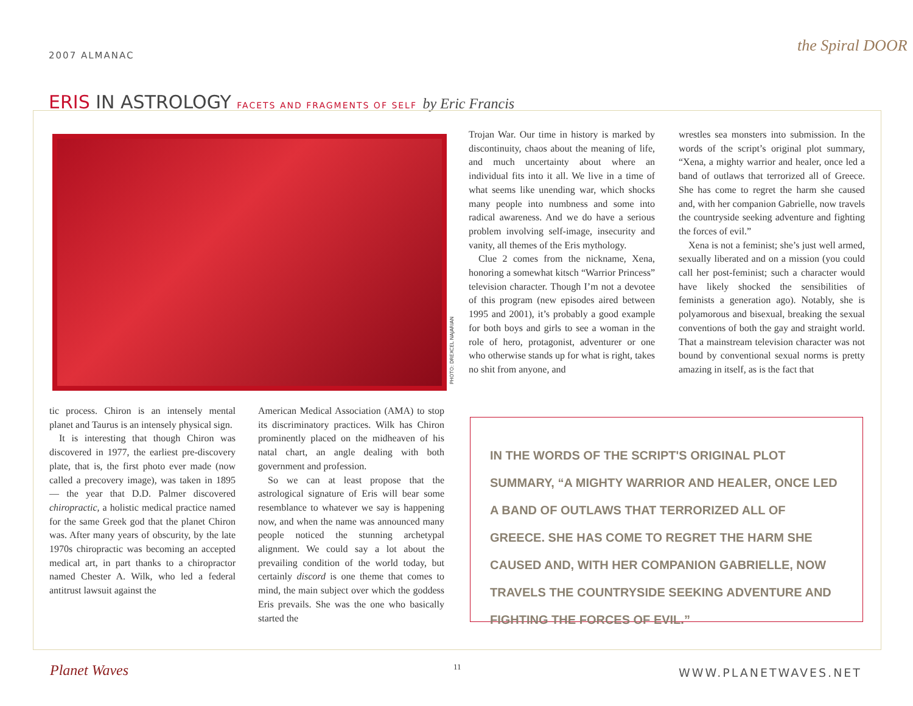2007 ALMANAC the Spiral DOOR
ERIS IN ASTROLOGY FACETS AND FRAGMENTS OF SELF by Eric Francis
PHOTO: DREXCEL NAJARIAN
tic process. Chiron is an intensely mental planet and Taurus is an intensely physical sign.
It is interesting that though Chiron was discovered in 1977, the earliest pre-discovery plate, that is, the first photo ever made (now called a precovery image), was taken in 1895 — the year that D.D. Palmer discovered chiropractic, a holistic medical practice named for the same Greek god that the planet Chiron was. After many years of obscurity, by the late 1970s chiropractic was becoming an accepted medical art, in part thanks to a chiropractor named Chester A. Wilk, who led a federal antitrust lawsuit against the
American Medical Association (AMA) to stop its discriminatory practices. Wilk has Chiron prominently placed on the midheaven of his natal chart, an angle dealing with both government and profession.
So we can at least propose that the astrological signature of Eris will bear some resemblance to whatever we say is happening now, and when the name was announced many people noticed the stunning archetypal alignment. We could say a lot about the prevailing condition of the world today, but certainly discord is one theme that comes to mind, the main subject over which the goddess Eris prevails. She was the one who basically started the
Trojan War. Our time in history is marked by discontinuity, chaos about the meaning of life, and much uncertainty about where an individual fits into it all. We live in a time of what seems like unending war, which shocks many people into numbness and some into radical awareness. And we do have a serious problem involving self-image, insecurity and vanity, all themes of the Eris mythology.
Clue 2 comes from the nickname, Xena, honoring a somewhat kitsch “Warrior Princess” television character. Though I’m not a devotee of this program (new episodes aired between 1995 and 2001), it’s probably a good example for both boys and girls to see a woman in the role of hero, protagonist, adventurer or one who otherwise stands up for what is right, takes no shit from anyone, and
wrestles sea monsters into submission. In the words of the script’s original plot summary, “Xena, a mighty warrior and healer, once led a band of outlaws that terrorized all of Greece. She has come to regret the harm she caused and, with her companion Gabrielle, now travels the countryside seeking adventure and fighting the forces of evil.”
Xena is not a feminist; she’s just well armed, sexually liberated and on a mission (you could call her post-feminist; such a character would have likely shocked the sensibilities of feminists a generation ago). Notably, she is polyamorous and bisexual, breaking the sexual conventions of both the gay and straight world. That a mainstream television character was not bound by conventional sexual norms is pretty amazing in itself, as is the fact that
IN THE WORDS OF THE SCRIPT'S ORIGINAL PLOT SUMMARY, “A MIGHTY WARRIOR AND HEALER, ONCE LED A BAND OF OUTLAWS THAT TERRORIZED ALL OF GREECE. SHE HAS COME TO REGRET THE HARM SHE CAUSED AND, WITH HER COMPANION GABRIELLE, NOW TRAVELS THE COUNTRYSIDE SEEKING ADVENTURE AND FIGHTING THE FORCES OF EVIL.”
Planet Waves 11 WWW.PLANETWAVES.NET